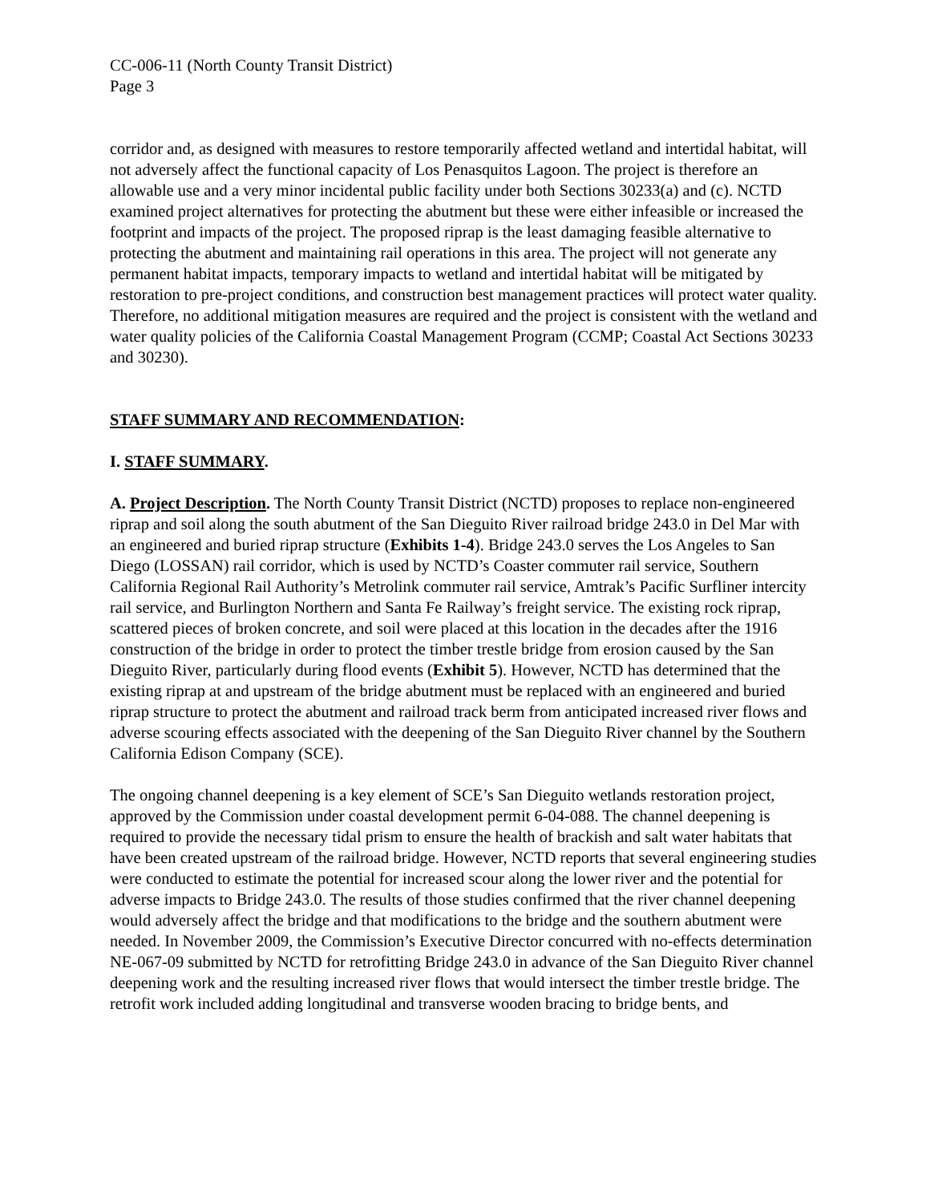CC-006-11 (North County Transit District)
Page 3
corridor and, as designed with measures to restore temporarily affected wetland and intertidal habitat, will not adversely affect the functional capacity of Los Penasquitos Lagoon. The project is therefore an allowable use and a very minor incidental public facility under both Sections 30233(a) and (c). NCTD examined project alternatives for protecting the abutment but these were either infeasible or increased the footprint and impacts of the project. The proposed riprap is the least damaging feasible alternative to protecting the abutment and maintaining rail operations in this area. The project will not generate any permanent habitat impacts, temporary impacts to wetland and intertidal habitat will be mitigated by restoration to pre-project conditions, and construction best management practices will protect water quality. Therefore, no additional mitigation measures are required and the project is consistent with the wetland and water quality policies of the California Coastal Management Program (CCMP; Coastal Act Sections 30233 and 30230).
STAFF SUMMARY AND RECOMMENDATION:
I. STAFF SUMMARY.
A. Project Description. The North County Transit District (NCTD) proposes to replace non-engineered riprap and soil along the south abutment of the San Dieguito River railroad bridge 243.0 in Del Mar with an engineered and buried riprap structure (Exhibits 1-4). Bridge 243.0 serves the Los Angeles to San Diego (LOSSAN) rail corridor, which is used by NCTD’s Coaster commuter rail service, Southern California Regional Rail Authority’s Metrolink commuter rail service, Amtrak’s Pacific Surfliner intercity rail service, and Burlington Northern and Santa Fe Railway’s freight service. The existing rock riprap, scattered pieces of broken concrete, and soil were placed at this location in the decades after the 1916 construction of the bridge in order to protect the timber trestle bridge from erosion caused by the San Dieguito River, particularly during flood events (Exhibit 5). However, NCTD has determined that the existing riprap at and upstream of the bridge abutment must be replaced with an engineered and buried riprap structure to protect the abutment and railroad track berm from anticipated increased river flows and adverse scouring effects associated with the deepening of the San Dieguito River channel by the Southern California Edison Company (SCE).
The ongoing channel deepening is a key element of SCE’s San Dieguito wetlands restoration project, approved by the Commission under coastal development permit 6-04-088. The channel deepening is required to provide the necessary tidal prism to ensure the health of brackish and salt water habitats that have been created upstream of the railroad bridge. However, NCTD reports that several engineering studies were conducted to estimate the potential for increased scour along the lower river and the potential for adverse impacts to Bridge 243.0. The results of those studies confirmed that the river channel deepening would adversely affect the bridge and that modifications to the bridge and the southern abutment were needed. In November 2009, the Commission’s Executive Director concurred with no-effects determination NE-067-09 submitted by NCTD for retrofitting Bridge 243.0 in advance of the San Dieguito River channel deepening work and the resulting increased river flows that would intersect the timber trestle bridge. The retrofit work included adding longitudinal and transverse wooden bracing to bridge bents, and